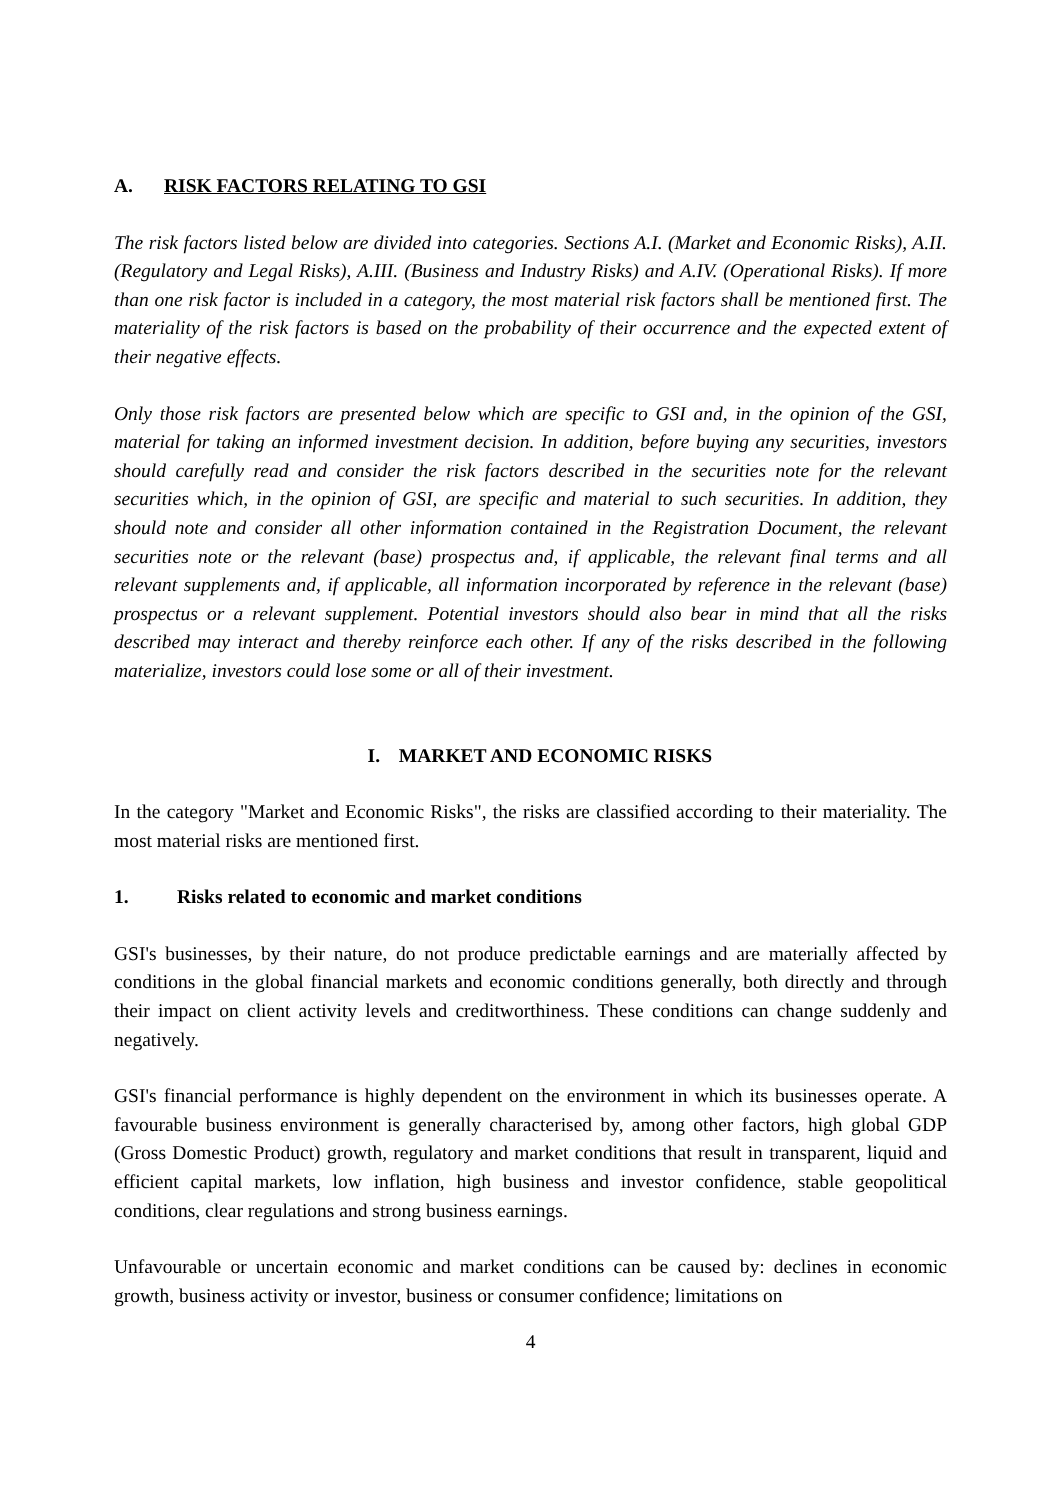A. RISK FACTORS RELATING TO GSI
The risk factors listed below are divided into categories. Sections A.I. (Market and Economic Risks), A.II. (Regulatory and Legal Risks), A.III. (Business and Industry Risks) and A.IV. (Operational Risks). If more than one risk factor is included in a category, the most material risk factors shall be mentioned first. The materiality of the risk factors is based on the probability of their occurrence and the expected extent of their negative effects.
Only those risk factors are presented below which are specific to GSI and, in the opinion of the GSI, material for taking an informed investment decision. In addition, before buying any securities, investors should carefully read and consider the risk factors described in the securities note for the relevant securities which, in the opinion of GSI, are specific and material to such securities. In addition, they should note and consider all other information contained in the Registration Document, the relevant securities note or the relevant (base) prospectus and, if applicable, the relevant final terms and all relevant supplements and, if applicable, all information incorporated by reference in the relevant (base) prospectus or a relevant supplement. Potential investors should also bear in mind that all the risks described may interact and thereby reinforce each other. If any of the risks described in the following materialize, investors could lose some or all of their investment.
I. MARKET AND ECONOMIC RISKS
In the category "Market and Economic Risks", the risks are classified according to their materiality. The most material risks are mentioned first.
1. Risks related to economic and market conditions
GSI's businesses, by their nature, do not produce predictable earnings and are materially affected by conditions in the global financial markets and economic conditions generally, both directly and through their impact on client activity levels and creditworthiness. These conditions can change suddenly and negatively.
GSI's financial performance is highly dependent on the environment in which its businesses operate. A favourable business environment is generally characterised by, among other factors, high global GDP (Gross Domestic Product) growth, regulatory and market conditions that result in transparent, liquid and efficient capital markets, low inflation, high business and investor confidence, stable geopolitical conditions, clear regulations and strong business earnings.
Unfavourable or uncertain economic and market conditions can be caused by: declines in economic growth, business activity or investor, business or consumer confidence; limitations on
4